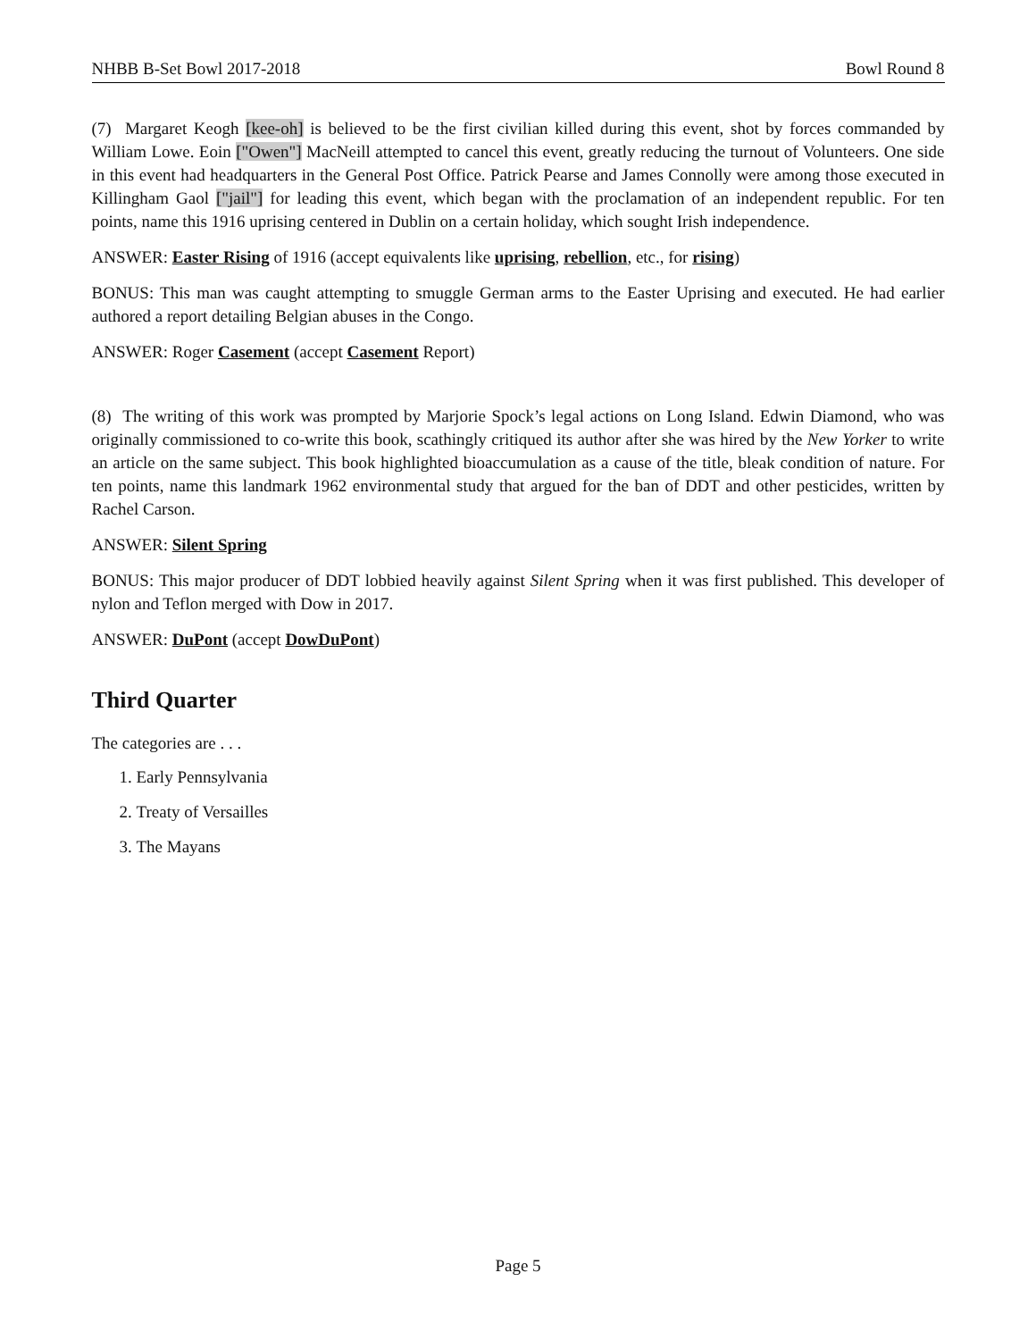NHBB B-Set Bowl 2017-2018 Bowl Round 8
(7) Margaret Keogh [kee-oh] is believed to be the first civilian killed during this event, shot by forces commanded by William Lowe. Eoin ["Owen"] MacNeill attempted to cancel this event, greatly reducing the turnout of Volunteers. One side in this event had headquarters in the General Post Office. Patrick Pearse and James Connolly were among those executed in Killingham Gaol ["jail"] for leading this event, which began with the proclamation of an independent republic. For ten points, name this 1916 uprising centered in Dublin on a certain holiday, which sought Irish independence.
ANSWER: Easter Rising of 1916 (accept equivalents like uprising, rebellion, etc., for rising)
BONUS: This man was caught attempting to smuggle German arms to the Easter Uprising and executed. He had earlier authored a report detailing Belgian abuses in the Congo.
ANSWER: Roger Casement (accept Casement Report)
(8) The writing of this work was prompted by Marjorie Spock’s legal actions on Long Island. Edwin Diamond, who was originally commissioned to co-write this book, scathingly critiqued its author after she was hired by the New Yorker to write an article on the same subject. This book highlighted bioaccumulation as a cause of the title, bleak condition of nature. For ten points, name this landmark 1962 environmental study that argued for the ban of DDT and other pesticides, written by Rachel Carson.
ANSWER: Silent Spring
BONUS: This major producer of DDT lobbied heavily against Silent Spring when it was first published. This developer of nylon and Teflon merged with Dow in 2017.
ANSWER: DuPont (accept DowDuPont)
Third Quarter
The categories are . . .
1. Early Pennsylvania
2. Treaty of Versailles
3. The Mayans
Page 5